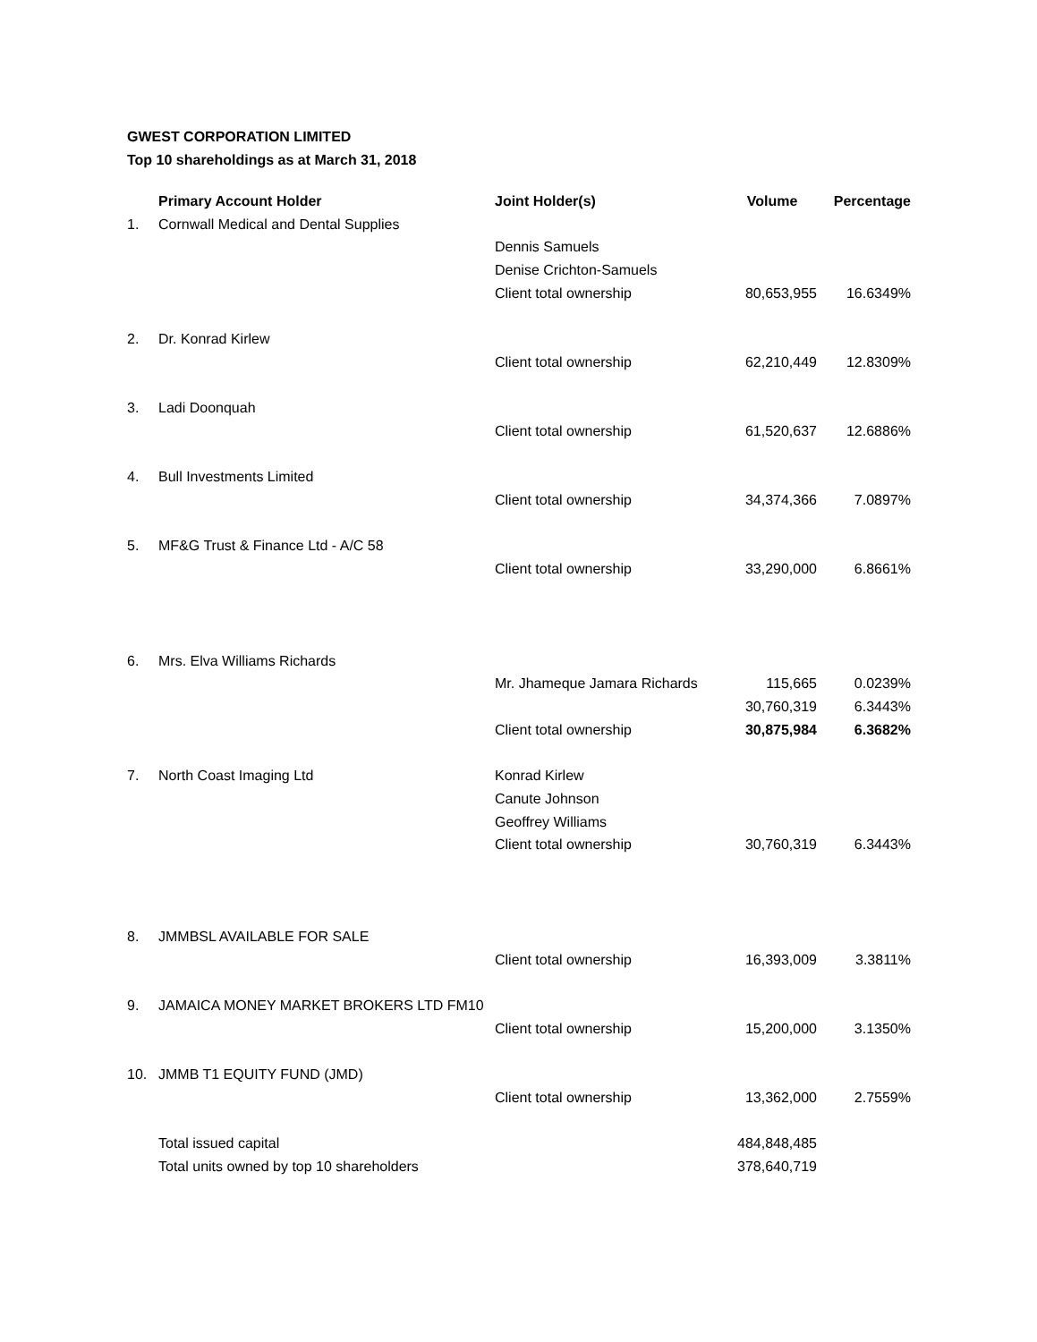GWEST CORPORATION LIMITED
Top 10 shareholdings as at March 31, 2018
| | Primary Account Holder | Joint Holder(s) | Volume | Percentage |
| --- | --- | --- | --- | --- |
| 1. | Cornwall Medical and Dental Supplies | | | |
| | | Dennis Samuels | | |
| | | Denise Crichton-Samuels | | |
| | | Client total ownership | 80,653,955 | 16.6349% |
| 2. | Dr. Konrad Kirlew | | | |
| | | Client total ownership | 62,210,449 | 12.8309% |
| 3. | Ladi Doonquah | | | |
| | | Client total ownership | 61,520,637 | 12.6886% |
| 4. | Bull Investments Limited | | | |
| | | Client total ownership | 34,374,366 | 7.0897% |
| 5. | MF&G Trust & Finance Ltd - A/C 58 | | | |
| | | Client total ownership | 33,290,000 | 6.8661% |
| 6. | Mrs. Elva Williams Richards | | | |
| | | Mr. Jhameque Jamara Richards | 115,665 | 0.0239% |
| | | | 30,760,319 | 6.3443% |
| | | Client total ownership | 30,875,984 | 6.3682% |
| 7. | North Coast Imaging Ltd | Konrad Kirlew | | |
| | | Canute Johnson | | |
| | | Geoffrey Williams | | |
| | | Client total ownership | 30,760,319 | 6.3443% |
| 8. | JMMBSL AVAILABLE FOR SALE | | | |
| | | Client total ownership | 16,393,009 | 3.3811% |
| 9. | JAMAICA MONEY MARKET BROKERS LTD FM10 | | | |
| | | Client total ownership | 15,200,000 | 3.1350% |
| 10. | JMMB T1 EQUITY FUND (JMD) | | | |
| | | Client total ownership | 13,362,000 | 2.7559% |
| | Total issued capital | | 484,848,485 | |
| | Total units owned by top 10 shareholders | | 378,640,719 | |